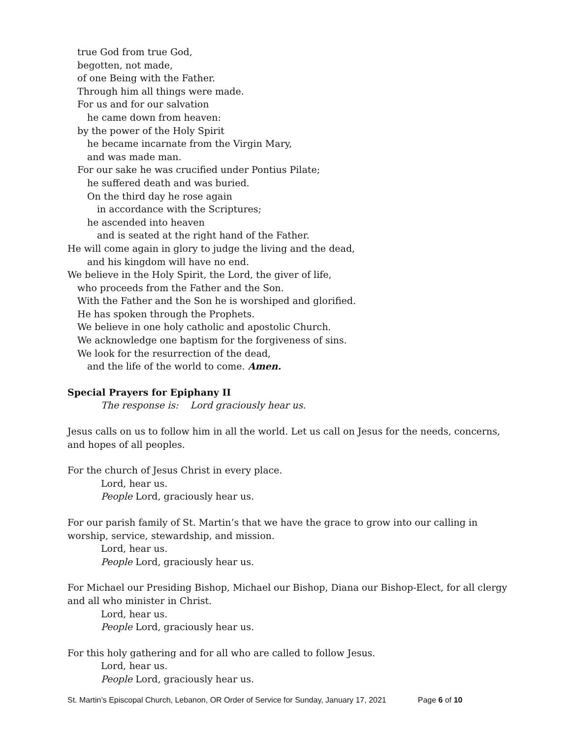true God from true God,
begotten, not made,
of one Being with the Father.
Through him all things were made.
For us and for our salvation
he came down from heaven:
by the power of the Holy Spirit
he became incarnate from the Virgin Mary,
and was made man.
For our sake he was crucified under Pontius Pilate;
he suffered death and was buried.
On the third day he rose again
in accordance with the Scriptures;
he ascended into heaven
and is seated at the right hand of the Father.
He will come again in glory to judge the living and the dead,
and his kingdom will have no end.
We believe in the Holy Spirit, the Lord, the giver of life,
who proceeds from the Father and the Son.
With the Father and the Son he is worshiped and glorified.
He has spoken through the Prophets.
We believe in one holy catholic and apostolic Church.
We acknowledge one baptism for the forgiveness of sins.
We look for the resurrection of the dead,
and the life of the world to come. Amen.
Special Prayers for Epiphany II
The response is: Lord graciously hear us.
Jesus calls on us to follow him in all the world. Let us call on Jesus for the needs, concerns, and hopes of all peoples.
For the church of Jesus Christ in every place.
Lord, hear us.
People Lord, graciously hear us.
For our parish family of St. Martin’s that we have the grace to grow into our calling in worship, service, stewardship, and mission.
Lord, hear us.
People Lord, graciously hear us.
For Michael our Presiding Bishop, Michael our Bishop, Diana our Bishop-Elect, for all clergy and all who minister in Christ.
Lord, hear us.
People Lord, graciously hear us.
For this holy gathering and for all who are called to follow Jesus.
Lord, hear us.
People Lord, graciously hear us.
St. Martin’s Episcopal Church, Lebanon, OR Order of Service for Sunday, January 17, 2021 Page 6 of 10